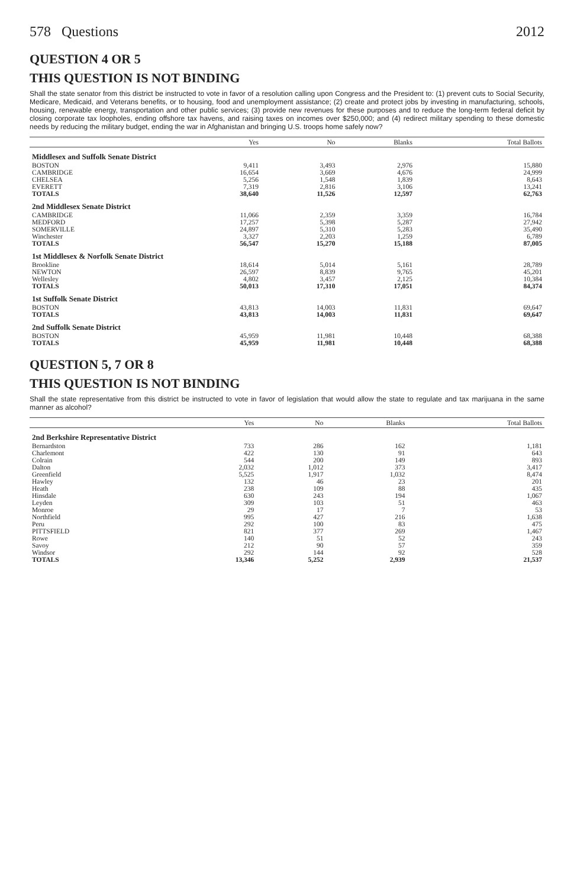578 Questions 2012
QUESTION 4 OR 5
THIS QUESTION IS NOT BINDING
Shall the state senator from this district be instructed to vote in favor of a resolution calling upon Congress and the President to: (1) prevent cuts to Social Security, Medicare, Medicaid, and Veterans benefits, or to housing, food and unemployment assistance; (2) create and protect jobs by investing in manufacturing, schools, housing, renewable energy, transportation and other public services; (3) provide new revenues for these purposes and to reduce the long-term federal deficit by closing corporate tax loopholes, ending offshore tax havens, and raising taxes on incomes over $250,000; and (4) redirect military spending to these domestic needs by reducing the military budget, ending the war in Afghanistan and bringing U.S. troops home safely now?
| | Yes | No | Blanks | Total Ballots |
| --- | --- | --- | --- | --- |
| Middlesex and Suffolk Senate District | | | | |
| BOSTON | 9,411 | 3,493 | 2,976 | 15,880 |
| CAMBRIDGE | 16,654 | 3,669 | 4,676 | 24,999 |
| CHELSEA | 5,256 | 1,548 | 1,839 | 8,643 |
| EVERETT | 7,319 | 2,816 | 3,106 | 13,241 |
| TOTALS | 38,640 | 11,526 | 12,597 | 62,763 |
| 2nd Middlesex Senate District | | | | |
| CAMBRIDGE | 11,066 | 2,359 | 3,359 | 16,784 |
| MEDFORD | 17,257 | 5,398 | 5,287 | 27,942 |
| SOMERVILLE | 24,897 | 5,310 | 5,283 | 35,490 |
| Winchester | 3,327 | 2,203 | 1,259 | 6,789 |
| TOTALS | 56,547 | 15,270 | 15,188 | 87,005 |
| 1st Middlesex & Norfolk Senate District | | | | |
| Brookline | 18,614 | 5,014 | 5,161 | 28,789 |
| NEWTON | 26,597 | 8,839 | 9,765 | 45,201 |
| Wellesley | 4,802 | 3,457 | 2,125 | 10,384 |
| TOTALS | 50,013 | 17,310 | 17,051 | 84,374 |
| 1st Suffolk Senate District | | | | |
| BOSTON | 43,813 | 14,003 | 11,831 | 69,647 |
| TOTALS | 43,813 | 14,003 | 11,831 | 69,647 |
| 2nd Suffolk Senate District | | | | |
| BOSTON | 45,959 | 11,981 | 10,448 | 68,388 |
| TOTALS | 45,959 | 11,981 | 10,448 | 68,388 |
QUESTION 5, 7 OR 8
THIS QUESTION IS NOT BINDING
Shall the state representative from this district be instructed to vote in favor of legislation that would allow the state to regulate and tax marijuana in the same manner as alcohol?
| | Yes | No | Blanks | Total Ballots |
| --- | --- | --- | --- | --- |
| 2nd Berkshire Representative District | | | | |
| Bernardston | 733 | 286 | 162 | 1,181 |
| Charlemont | 422 | 130 | 91 | 643 |
| Colrain | 544 | 200 | 149 | 893 |
| Dalton | 2,032 | 1,012 | 373 | 3,417 |
| Greenfield | 5,525 | 1,917 | 1,032 | 8,474 |
| Hawley | 132 | 46 | 23 | 201 |
| Heath | 238 | 109 | 88 | 435 |
| Hinsdale | 630 | 243 | 194 | 1,067 |
| Leyden | 309 | 103 | 51 | 463 |
| Monroe | 29 | 17 | 7 | 53 |
| Northfield | 995 | 427 | 216 | 1,638 |
| Peru | 292 | 100 | 83 | 475 |
| PITTSFIELD | 821 | 377 | 269 | 1,467 |
| Rowe | 140 | 51 | 52 | 243 |
| Savoy | 212 | 90 | 57 | 359 |
| Windsor | 292 | 144 | 92 | 528 |
| TOTALS | 13,346 | 5,252 | 2,939 | 21,537 |